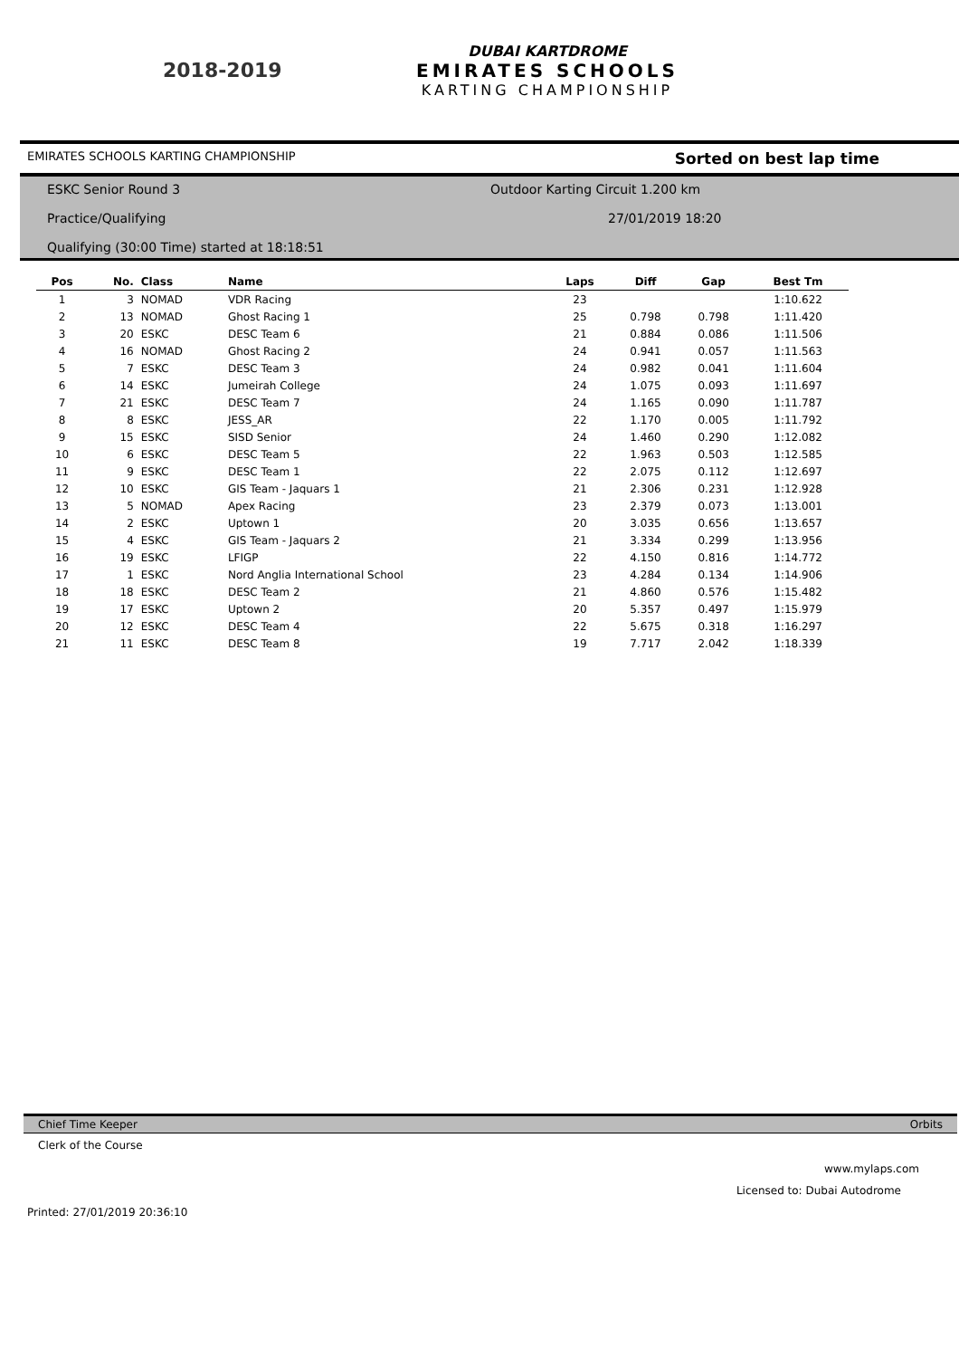2018-2019
DUBAI KARTDROME
EMIRATES SCHOOLS
KARTING CHAMPIONSHIP
EMIRATES SCHOOLS KARTING CHAMPIONSHIP Sorted on best lap time
ESKC Senior Round 3
Outdoor Karting Circuit 1.200 km
Practice/Qualifying 27/01/2019 18:20
Qualifying (30:00 Time) started at 18:18:51
| Pos | No. | Class | Name | Laps | Diff | Gap | Best Tm |
| --- | --- | --- | --- | --- | --- | --- | --- |
| 1 | 3 | NOMAD | VDR Racing | 23 | | | 1:10.622 |
| 2 | 13 | NOMAD | Ghost Racing 1 | 25 | 0.798 | 0.798 | 1:11.420 |
| 3 | 20 | ESKC | DESC Team 6 | 21 | 0.884 | 0.086 | 1:11.506 |
| 4 | 16 | NOMAD | Ghost Racing 2 | 24 | 0.941 | 0.057 | 1:11.563 |
| 5 | 7 | ESKC | DESC Team 3 | 24 | 0.982 | 0.041 | 1:11.604 |
| 6 | 14 | ESKC | Jumeirah College | 24 | 1.075 | 0.093 | 1:11.697 |
| 7 | 21 | ESKC | DESC Team 7 | 24 | 1.165 | 0.090 | 1:11.787 |
| 8 | 8 | ESKC | JESS_AR | 22 | 1.170 | 0.005 | 1:11.792 |
| 9 | 15 | ESKC | SISD Senior | 24 | 1.460 | 0.290 | 1:12.082 |
| 10 | 6 | ESKC | DESC Team 5 | 22 | 1.963 | 0.503 | 1:12.585 |
| 11 | 9 | ESKC | DESC Team 1 | 22 | 2.075 | 0.112 | 1:12.697 |
| 12 | 10 | ESKC | GIS Team - Jaquars 1 | 21 | 2.306 | 0.231 | 1:12.928 |
| 13 | 5 | NOMAD | Apex Racing | 23 | 2.379 | 0.073 | 1:13.001 |
| 14 | 2 | ESKC | Uptown 1 | 20 | 3.035 | 0.656 | 1:13.657 |
| 15 | 4 | ESKC | GIS Team - Jaquars 2 | 21 | 3.334 | 0.299 | 1:13.956 |
| 16 | 19 | ESKC | LFIGP | 22 | 4.150 | 0.816 | 1:14.772 |
| 17 | 1 | ESKC | Nord Anglia International School | 23 | 4.284 | 0.134 | 1:14.906 |
| 18 | 18 | ESKC | DESC Team 2 | 21 | 4.860 | 0.576 | 1:15.482 |
| 19 | 17 | ESKC | Uptown 2 | 20 | 5.357 | 0.497 | 1:15.979 |
| 20 | 12 | ESKC | DESC Team 4 | 22 | 5.675 | 0.318 | 1:16.297 |
| 21 | 11 | ESKC | DESC Team 8 | 19 | 7.717 | 2.042 | 1:18.339 |
Chief Time Keeper Orbits
Clerk of the Course
www.mylaps.com
Licensed to: Dubai Autodrome
Printed: 27/01/2019 20:36:10